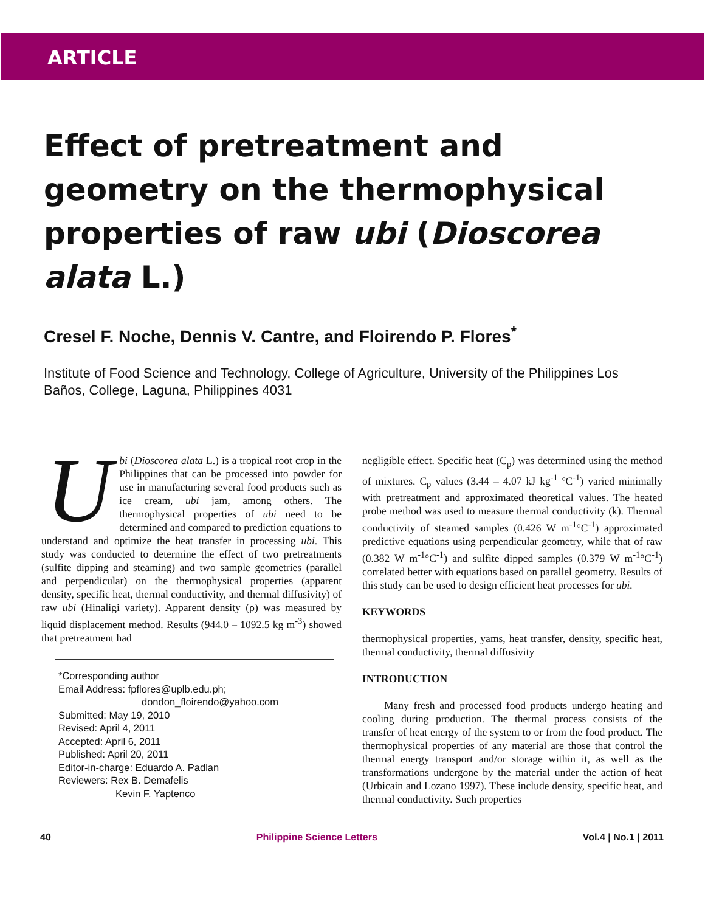ARTICLE
Effect of pretreatment and geometry on the thermophysical properties of raw ubi (Dioscorea alata L.)
Cresel F. Noche, Dennis V. Cantre, and Floirendo P. Flores<sup>*</sup>
Institute of Food Science and Technology, College of Agriculture, University of the Philippines Los Baños, College, Laguna, Philippines 4031
Ubi (Dioscorea alata L.) is a tropical root crop in the Philippines that can be processed into powder for use in manufacturing several food products such as ice cream, ubi jam, among others. The thermophysical properties of ubi need to be determined and compared to prediction equations to understand and optimize the heat transfer in processing ubi. This study was conducted to determine the effect of two pretreatments (sulfite dipping and steaming) and two sample geometries (parallel and perpendicular) on the thermophysical properties (apparent density, specific heat, thermal conductivity, and thermal diffusivity) of raw ubi (Hinaligi variety). Apparent density (ρ) was measured by liquid displacement method. Results (944.0 – 1092.5 kg m<sup>-3</sup>) showed that pretreatment had
*Corresponding author
Email Address: fpflores@uplb.edu.ph;
dondon_floirendo@yahoo.com
Submitted: May 19, 2010
Revised: April 4, 2011
Accepted: April 6, 2011
Published: April 20, 2011
Editor-in-charge: Eduardo A. Padlan
Reviewers: Rex B. Demafelis
Kevin F. Yaptenco
negligible effect. Specific heat (C<sub>p</sub>) was determined using the method of mixtures. C<sub>p</sub> values (3.44 – 4.07 kJ kg<sup>-1</sup> ºC<sup>-1</sup>) varied minimally with pretreatment and approximated theoretical values. The heated probe method was used to measure thermal conductivity (k). Thermal conductivity of steamed samples (0.426 W m<sup>-1</sup>°C<sup>-1</sup>) approximated predictive equations using perpendicular geometry, while that of raw (0.382 W m<sup>-1</sup>°C<sup>-1</sup>) and sulfite dipped samples (0.379 W m<sup>-1</sup>°C<sup>-1</sup>) correlated better with equations based on parallel geometry. Results of this study can be used to design efficient heat processes for ubi.
KEYWORDS
thermophysical properties, yams, heat transfer, density, specific heat, thermal conductivity, thermal diffusivity
INTRODUCTION
Many fresh and processed food products undergo heating and cooling during production. The thermal process consists of the transfer of heat energy of the system to or from the food product. The thermophysical properties of any material are those that control the thermal energy transport and/or storage within it, as well as the transformations undergone by the material under the action of heat (Urbicain and Lozano 1997). These include density, specific heat, and thermal conductivity. Such properties
40 Philippine Science Letters Vol.4 | No.1 | 2011